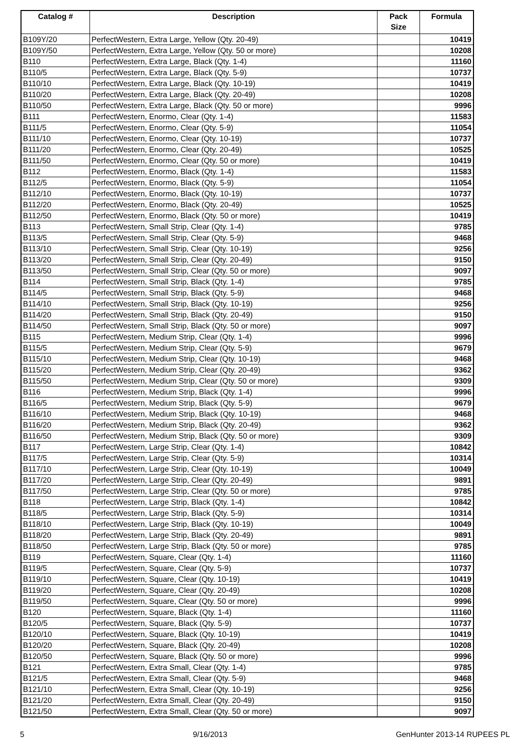| Catalog # | Description | Pack Size | Formula |
| --- | --- | --- | --- |
| B109Y/20 | PerfectWestern, Extra Large, Yellow (Qty. 20-49) | | 10419 |
| B109Y/50 | PerfectWestern, Extra Large, Yellow (Qty. 50 or more) | | 10208 |
| B110 | PerfectWestern, Extra Large, Black (Qty. 1-4) | | 11160 |
| B110/5 | PerfectWestern, Extra Large, Black (Qty. 5-9) | | 10737 |
| B110/10 | PerfectWestern, Extra Large, Black (Qty. 10-19) | | 10419 |
| B110/20 | PerfectWestern, Extra Large, Black (Qty. 20-49) | | 10208 |
| B110/50 | PerfectWestern, Extra Large, Black (Qty. 50 or more) | | 9996 |
| B111 | PerfectWestern, Enormo, Clear (Qty. 1-4) | | 11583 |
| B111/5 | PerfectWestern, Enormo, Clear (Qty. 5-9) | | 11054 |
| B111/10 | PerfectWestern, Enormo, Clear (Qty. 10-19) | | 10737 |
| B111/20 | PerfectWestern, Enormo, Clear (Qty. 20-49) | | 10525 |
| B111/50 | PerfectWestern, Enormo, Clear (Qty. 50 or more) | | 10419 |
| B112 | PerfectWestern, Enormo, Black (Qty. 1-4) | | 11583 |
| B112/5 | PerfectWestern, Enormo, Black (Qty. 5-9) | | 11054 |
| B112/10 | PerfectWestern, Enormo, Black (Qty. 10-19) | | 10737 |
| B112/20 | PerfectWestern, Enormo, Black (Qty. 20-49) | | 10525 |
| B112/50 | PerfectWestern, Enormo, Black (Qty. 50 or more) | | 10419 |
| B113 | PerfectWestern, Small Strip, Clear (Qty. 1-4) | | 9785 |
| B113/5 | PerfectWestern, Small Strip, Clear (Qty. 5-9) | | 9468 |
| B113/10 | PerfectWestern, Small Strip, Clear (Qty. 10-19) | | 9256 |
| B113/20 | PerfectWestern, Small Strip, Clear (Qty. 20-49) | | 9150 |
| B113/50 | PerfectWestern, Small Strip, Clear (Qty. 50 or more) | | 9097 |
| B114 | PerfectWestern, Small Strip, Black (Qty. 1-4) | | 9785 |
| B114/5 | PerfectWestern, Small Strip, Black (Qty. 5-9) | | 9468 |
| B114/10 | PerfectWestern, Small Strip, Black (Qty. 10-19) | | 9256 |
| B114/20 | PerfectWestern, Small Strip, Black (Qty. 20-49) | | 9150 |
| B114/50 | PerfectWestern, Small Strip, Black (Qty. 50 or more) | | 9097 |
| B115 | PerfectWestern, Medium Strip, Clear (Qty. 1-4) | | 9996 |
| B115/5 | PerfectWestern, Medium Strip, Clear (Qty. 5-9) | | 9679 |
| B115/10 | PerfectWestern, Medium Strip, Clear (Qty. 10-19) | | 9468 |
| B115/20 | PerfectWestern, Medium Strip, Clear (Qty. 20-49) | | 9362 |
| B115/50 | PerfectWestern, Medium Strip, Clear (Qty. 50 or more) | | 9309 |
| B116 | PerfectWestern, Medium Strip, Black (Qty. 1-4) | | 9996 |
| B116/5 | PerfectWestern, Medium Strip, Black (Qty. 5-9) | | 9679 |
| B116/10 | PerfectWestern, Medium Strip, Black (Qty. 10-19) | | 9468 |
| B116/20 | PerfectWestern, Medium Strip, Black (Qty. 20-49) | | 9362 |
| B116/50 | PerfectWestern, Medium Strip, Black (Qty. 50 or more) | | 9309 |
| B117 | PerfectWestern, Large Strip, Clear (Qty. 1-4) | | 10842 |
| B117/5 | PerfectWestern, Large Strip, Clear (Qty. 5-9) | | 10314 |
| B117/10 | PerfectWestern, Large Strip, Clear (Qty. 10-19) | | 10049 |
| B117/20 | PerfectWestern, Large Strip, Clear (Qty. 20-49) | | 9891 |
| B117/50 | PerfectWestern, Large Strip, Clear (Qty. 50 or more) | | 9785 |
| B118 | PerfectWestern, Large Strip, Black (Qty. 1-4) | | 10842 |
| B118/5 | PerfectWestern, Large Strip, Black (Qty. 5-9) | | 10314 |
| B118/10 | PerfectWestern, Large Strip, Black (Qty. 10-19) | | 10049 |
| B118/20 | PerfectWestern, Large Strip, Black (Qty. 20-49) | | 9891 |
| B118/50 | PerfectWestern, Large Strip, Black (Qty. 50 or more) | | 9785 |
| B119 | PerfectWestern, Square, Clear (Qty. 1-4) | | 11160 |
| B119/5 | PerfectWestern, Square, Clear (Qty. 5-9) | | 10737 |
| B119/10 | PerfectWestern, Square, Clear (Qty. 10-19) | | 10419 |
| B119/20 | PerfectWestern, Square, Clear (Qty. 20-49) | | 10208 |
| B119/50 | PerfectWestern, Square, Clear (Qty. 50 or more) | | 9996 |
| B120 | PerfectWestern, Square, Black (Qty. 1-4) | | 11160 |
| B120/5 | PerfectWestern, Square, Black (Qty. 5-9) | | 10737 |
| B120/10 | PerfectWestern, Square, Black (Qty. 10-19) | | 10419 |
| B120/20 | PerfectWestern, Square, Black (Qty. 20-49) | | 10208 |
| B120/50 | PerfectWestern, Square, Black (Qty. 50 or more) | | 9996 |
| B121 | PerfectWestern, Extra Small, Clear (Qty. 1-4) | | 9785 |
| B121/5 | PerfectWestern, Extra Small, Clear (Qty. 5-9) | | 9468 |
| B121/10 | PerfectWestern, Extra Small, Clear (Qty. 10-19) | | 9256 |
| B121/20 | PerfectWestern, Extra Small, Clear (Qty. 20-49) | | 9150 |
| B121/50 | PerfectWestern, Extra Small, Clear (Qty. 50 or more) | | 9097 |
5 9/16/2013 GenHunter 2013-14 RUPEES PL